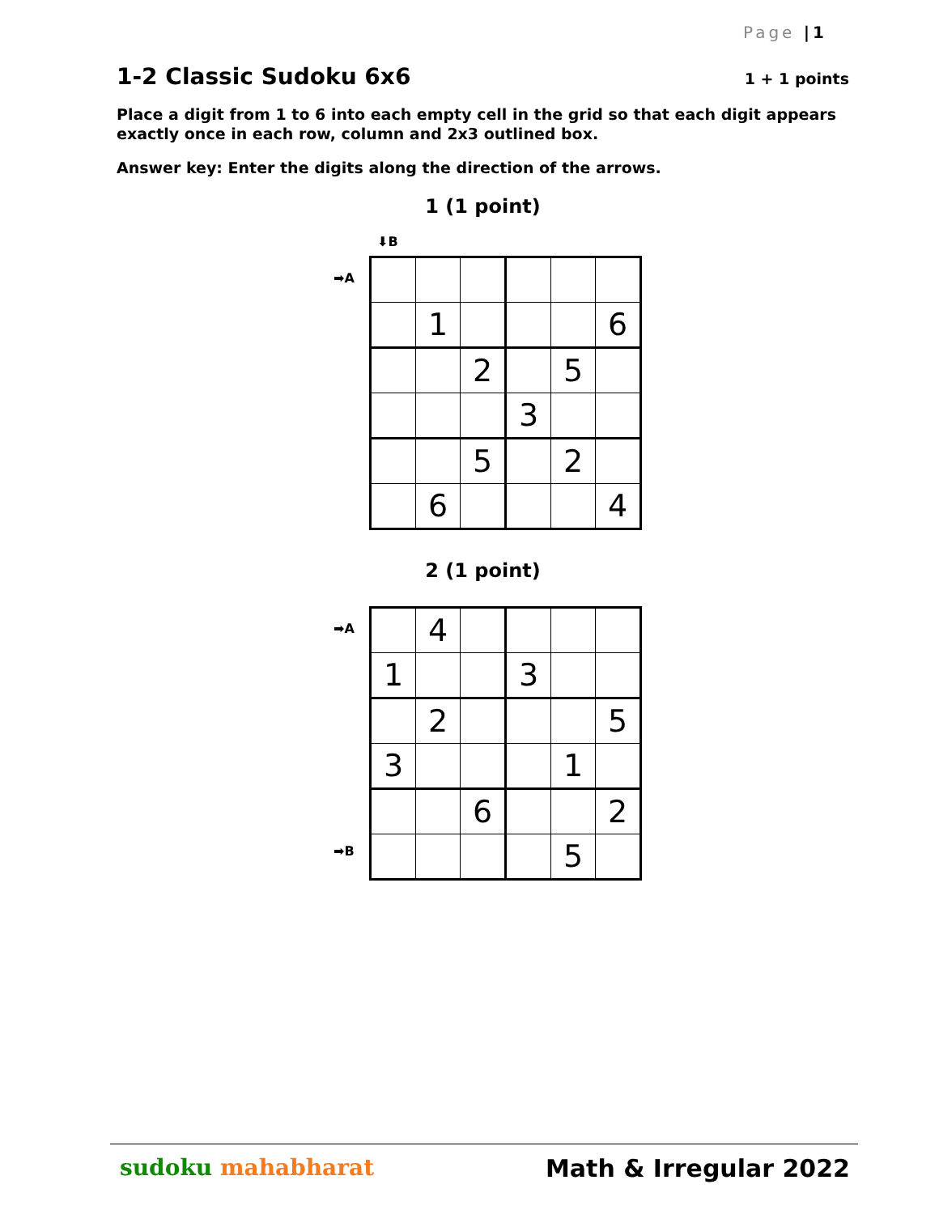Page |1
1-2 Classic Sudoku 6x6 1 + 1 points
Place a digit from 1 to 6 into each empty cell in the grid so that each digit appears exactly once in each row, column and 2x3 outlined box.
Answer key: Enter the digits along the direction of the arrows.
1 (1 point)
⬇B
➡A
| | 1 | | | | 6 |
| | | 2 | | 5 | |
| | | | 3 | | |
| | | 5 | | 2 | |
| | 6 | | | | 4 |
2 (1 point)
➡A
➡B
| | 4 | | | | |
| 1 | | | 3 | | |
| | 2 | | | | 5 |
| 3 | | | | 1 | |
| | | 6 | | | 2 |
| | | | | 5 | |
sudoku mahabharat Math & Irregular 2022